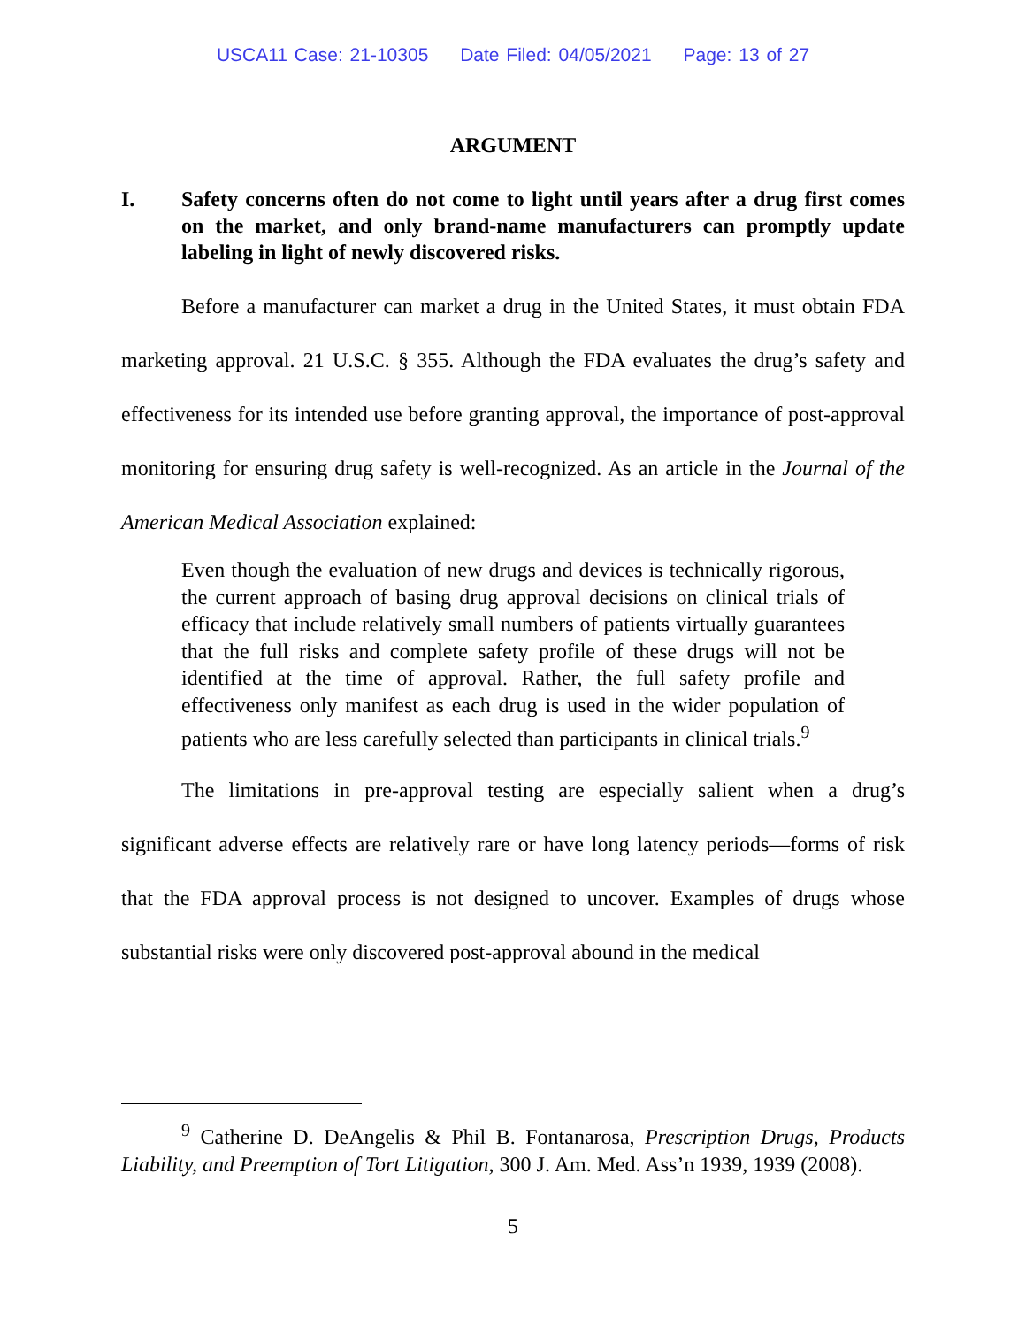USCA11 Case: 21-10305 Date Filed: 04/05/2021 Page: 13 of 27
ARGUMENT
I. Safety concerns often do not come to light until years after a drug first comes on the market, and only brand-name manufacturers can promptly update labeling in light of newly discovered risks.
Before a manufacturer can market a drug in the United States, it must obtain FDA marketing approval. 21 U.S.C. § 355. Although the FDA evaluates the drug’s safety and effectiveness for its intended use before granting approval, the importance of post-approval monitoring for ensuring drug safety is well-recognized. As an article in the Journal of the American Medical Association explained:
Even though the evaluation of new drugs and devices is technically rigorous, the current approach of basing drug approval decisions on clinical trials of efficacy that include relatively small numbers of patients virtually guarantees that the full risks and complete safety profile of these drugs will not be identified at the time of approval. Rather, the full safety profile and effectiveness only manifest as each drug is used in the wider population of patients who are less carefully selected than participants in clinical trials.<sup>9</sup>
The limitations in pre-approval testing are especially salient when a drug’s significant adverse effects are relatively rare or have long latency periods—forms of risk that the FDA approval process is not designed to uncover. Examples of drugs whose substantial risks were only discovered post-approval abound in the medical
<sup>9</sup> Catherine D. DeAngelis & Phil B. Fontanarosa, Prescription Drugs, Products Liability, and Preemption of Tort Litigation, 300 J. Am. Med. Ass’n 1939, 1939 (2008).
5